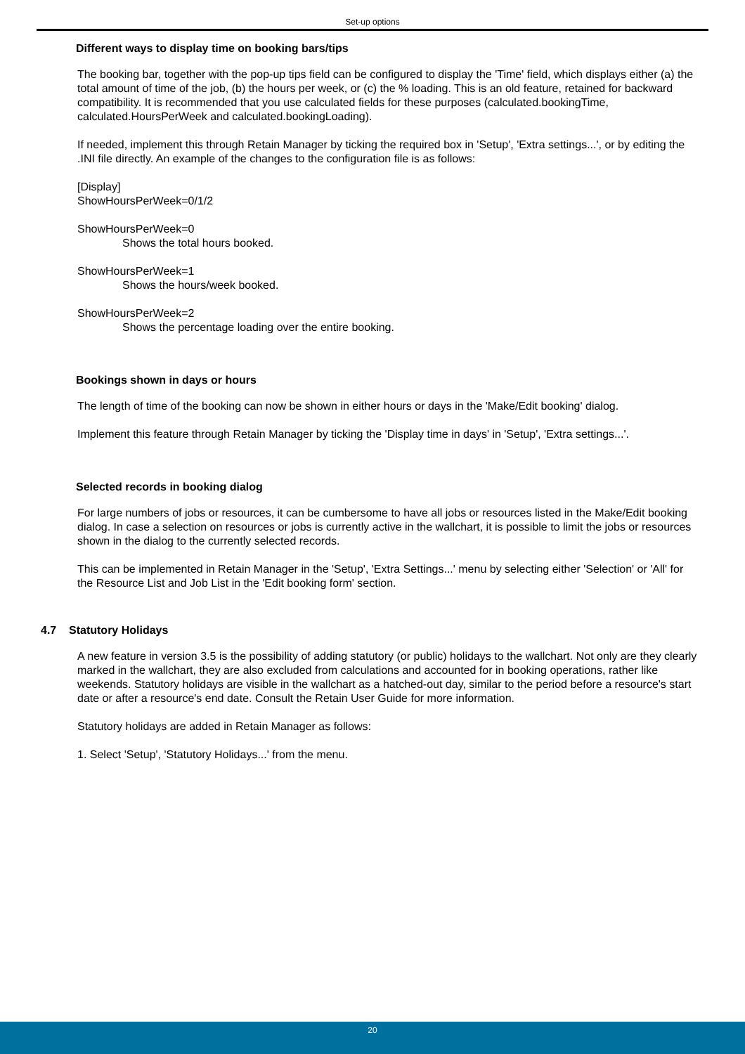Set-up options
Different ways to display time on booking bars/tips
The booking bar, together with the pop-up tips field can be configured to display the 'Time' field, which displays either (a) the total amount of time of the job, (b) the hours per week, or (c) the % loading. This is an old feature, retained for backward compatibility. It is recommended that you use calculated fields for these purposes (calculated.bookingTime, calculated.HoursPerWeek and calculated.bookingLoading).
If needed, implement this through Retain Manager by ticking the required box in 'Setup', 'Extra settings...', or by editing the .INI file directly. An example of the changes to the configuration file is as follows:
[Display]
ShowHoursPerWeek=0/1/2
ShowHoursPerWeek=0
Shows the total hours booked.
ShowHoursPerWeek=1
Shows the hours/week booked.
ShowHoursPerWeek=2
Shows the percentage loading over the entire booking.
Bookings shown in days or hours
The length of time of the booking can now be shown in either hours or days in the 'Make/Edit booking' dialog.
Implement this feature through Retain Manager by ticking the 'Display time in days' in 'Setup', 'Extra settings...'.
Selected records in booking dialog
For large numbers of jobs or resources, it can be cumbersome to have all jobs or resources listed in the Make/Edit booking dialog. In case a selection on resources or jobs is currently active in the wallchart, it is possible to limit the jobs or resources shown in the dialog to the currently selected records.
This can be implemented in Retain Manager in the 'Setup', 'Extra Settings...' menu by selecting either 'Selection' or 'All' for the Resource List and Job List in the 'Edit booking form' section.
4.7 Statutory Holidays
A new feature in version 3.5 is the possibility of adding statutory (or public) holidays to the wallchart. Not only are they clearly marked in the wallchart, they are also excluded from calculations and accounted for in booking operations, rather like weekends. Statutory holidays are visible in the wallchart as a hatched-out day, similar to the period before a resource's start date or after a resource's end date. Consult the Retain User Guide for more information.
Statutory holidays are added in Retain Manager as follows:
1. Select 'Setup', 'Statutory Holidays...' from the menu.
20